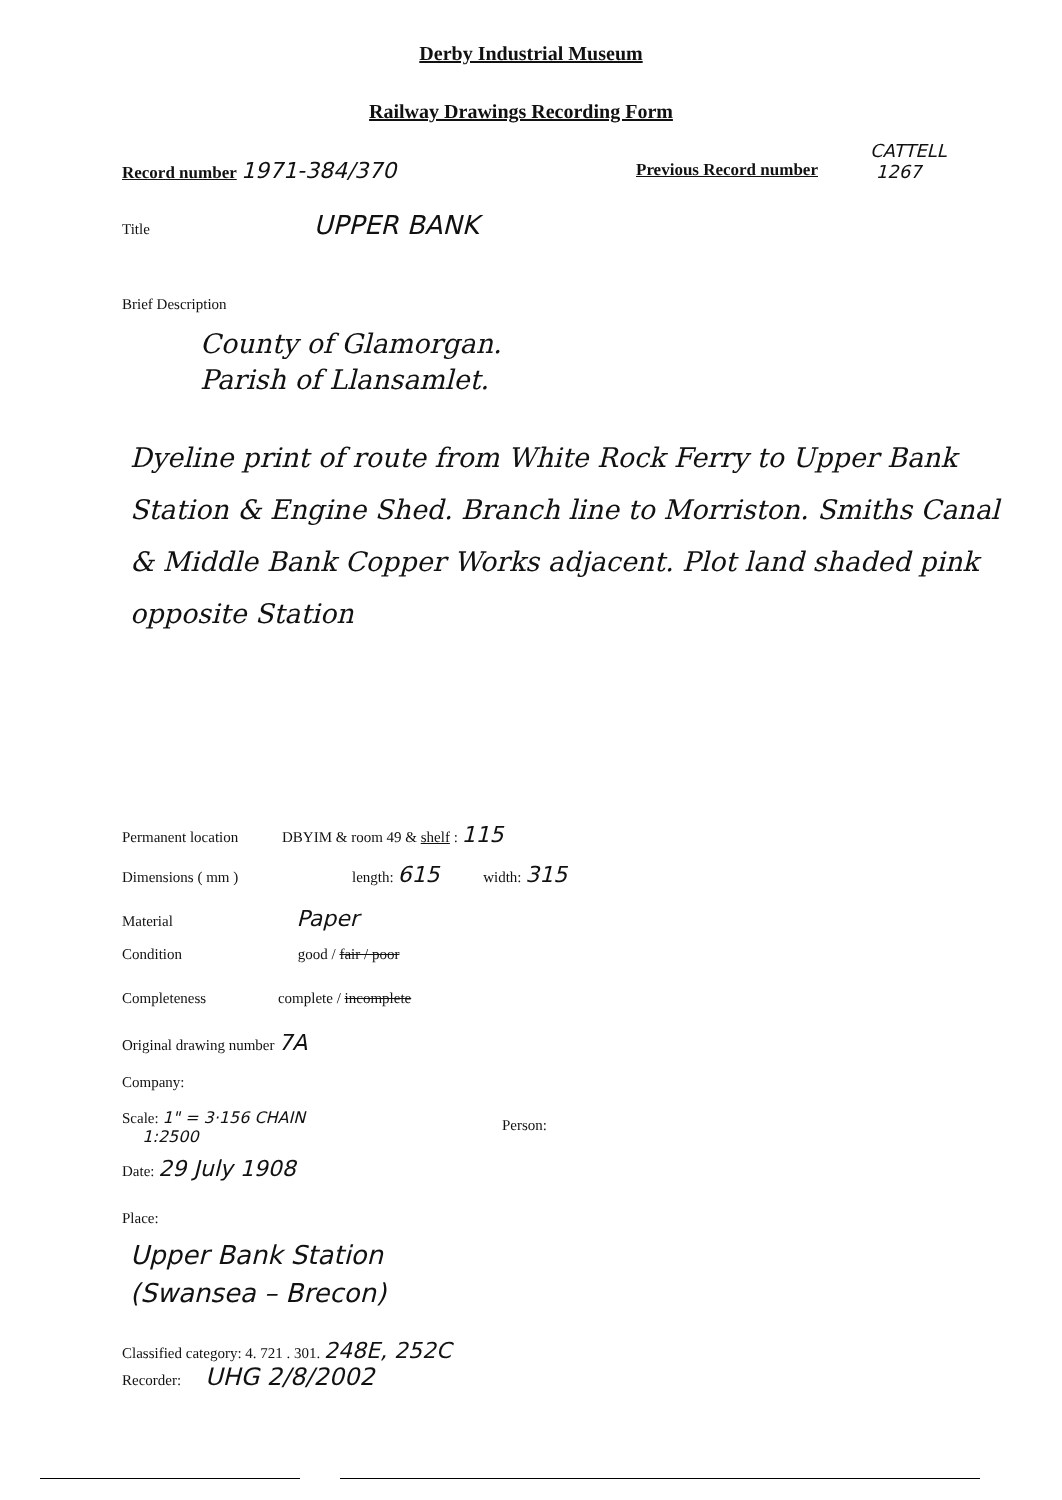Derby Industrial Museum
Railway Drawings Recording Form
Record number 1971-384/370 Previous Record number
CATTELL
1267
Title UPPER BANK
Brief Description
County of Glamorgan.
Parish of Llansamlet.
Dyeline print of route from White Rock Ferry to Upper Bank Station & Engine Shed. Branch line to Morriston. Smiths Canal & Middle Bank Copper Works adjacent. Plot land shaded pink opposite Station
Permanent location DBYIM & room 49 & shelf : 115
Dimensions ( mm ) length: 615 width: 315
Material Paper
Condition good / fair / poor
Completeness complete / incomplete
Original drawing number 7A
Company:
Scale: 1" = 3·156 CHAIN
1:2500
Person:
Date: 29 July 1908
Place:
Upper Bank Station
(Swansea – Brecon)
Classified category: 4. 721 . 301. 248E, 252C
Recorder: UHG 2/8/2002